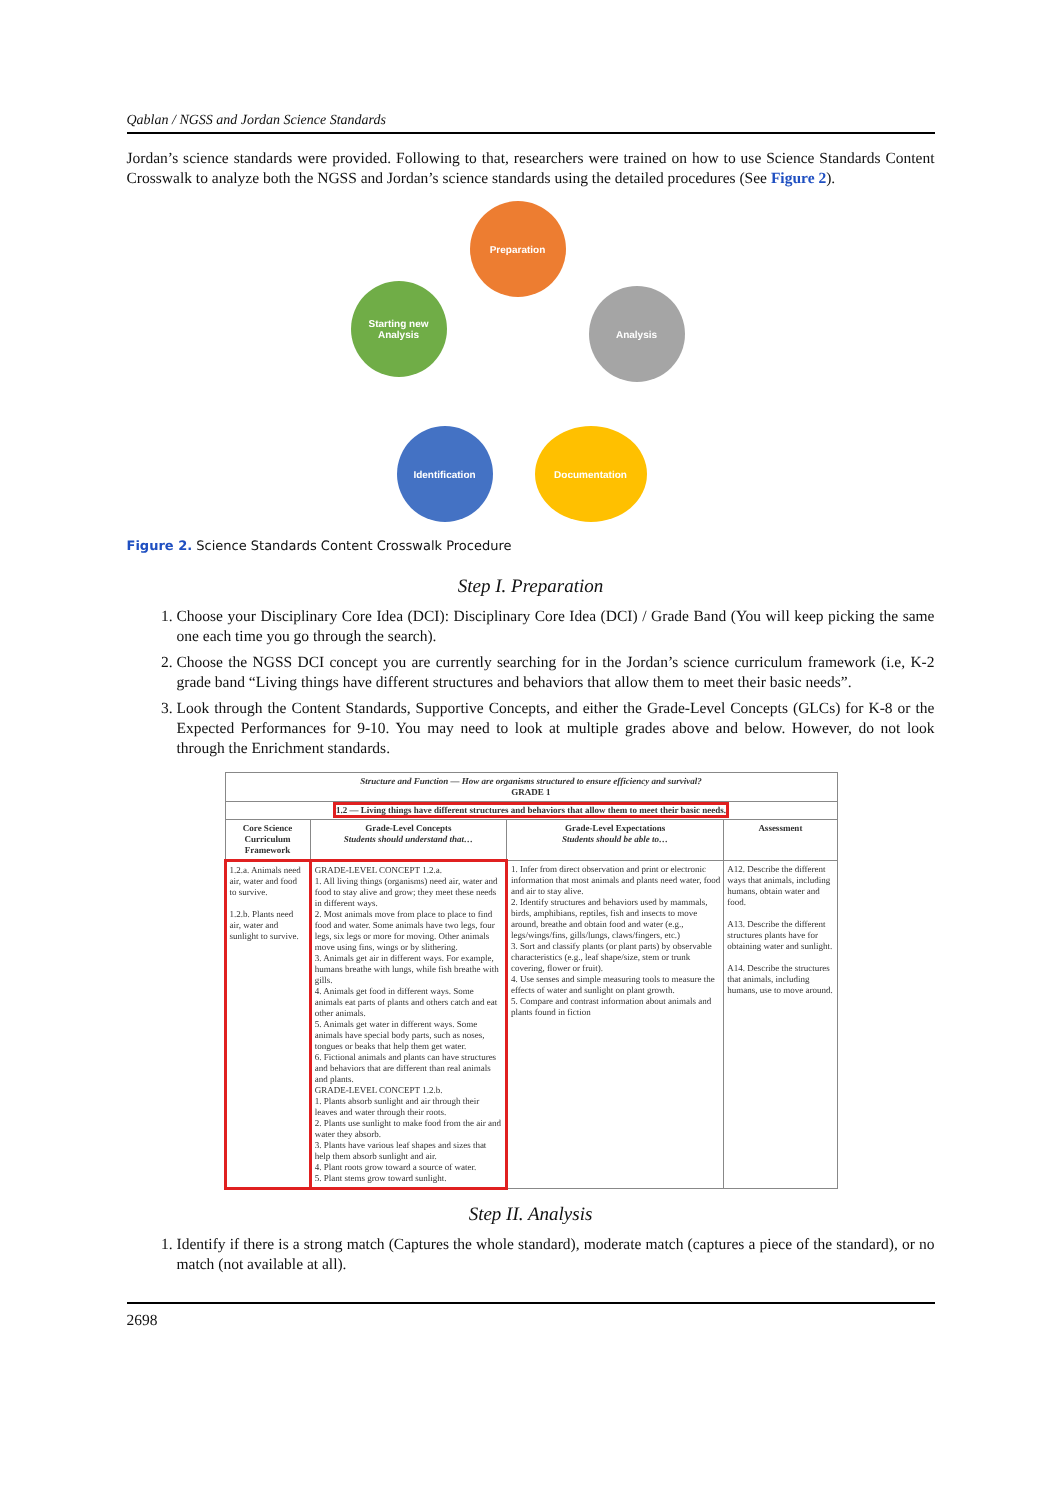Qablan / NGSS and Jordan Science Standards
Jordan’s science standards were provided. Following to that, researchers were trained on how to use Science Standards Content Crosswalk to analyze both the NGSS and Jordan’s science standards using the detailed procedures (See Figure 2).
Preparation
Analysis
Documentation
Identification
Starting new Analysis
Figure 2. Science Standards Content Crosswalk Procedure
Step I. Preparation
1. Choose your Disciplinary Core Idea (DCI): Disciplinary Core Idea (DCI) / Grade Band (You will keep picking the same one each time you go through the search).
2. Choose the NGSS DCI concept you are currently searching for in the Jordan’s science curriculum framework (i.e, K-2 grade band “Living things have different structures and behaviors that allow them to meet their basic needs”.
3. Look through the Content Standards, Supportive Concepts, and either the Grade-Level Concepts (GLCs) for K-8 or the Expected Performances for 9-10. You may need to look at multiple grades above and below. However, do not look through the Enrichment standards.
| Structure and Function — How are organisms structured to ensure efficiency and survival? GRADE 1 | | | |
| --- | --- | --- | --- |
| 1.2 — Living things have different structures and behaviors that allow them to meet their basic needs. | | | |
| Core Science Curriculum Framework | Grade-Level Concepts Students should understand that… | Grade-Level Expectations Students should be able to… | Assessment |
| 1.2.a. Animals need air, water and food to survive. 1.2.b. Plants need air, water and sunlight to survive. | GRADE-LEVEL CONCEPT 1.2.a. 1. All living things (organisms) need air, water and food to stay alive and grow; they meet these needs in different ways. 2. Most animals move from place to place to find food and water. Some animals have two legs, four legs, six legs or more for moving. Other animals move using fins, wings or by slithering. 3. Animals get air in different ways. For example, humans breathe with lungs, while fish breathe with gills. 4. Animals get food in different ways. Some animals eat parts of plants and others catch and eat other animals. 5. Animals get water in different ways. Some animals have special body parts, such as noses, tongues or beaks that help them get water. 6. Fictional animals and plants can have structures and behaviors that are different than real animals and plants. GRADE-LEVEL CONCEPT 1.2.b. 1. Plants absorb sunlight and air through their leaves and water through their roots. 2. Plants use sunlight to make food from the air and water they absorb. 3. Plants have various leaf shapes and sizes that help them absorb sunlight and air. 4. Plant roots grow toward a source of water. 5. Plant stems grow toward sunlight. | 1. Infer from direct observation and print or electronic information that most animals and plants need water, food and air to stay alive. 2. Identify structures and behaviors used by mammals, birds, amphibians, reptiles, fish and insects to move around, breathe and obtain food and water (e.g., legs/wings/fins, gills/lungs, claws/fingers, etc.) 3. Sort and classify plants (or plant parts) by observable characteristics (e.g., leaf shape/size, stem or trunk covering, flower or fruit). 4. Use senses and simple measuring tools to measure the effects of water and sunlight on plant growth. 5. Compare and contrast information about animals and plants found in fiction | A12. Describe the different ways that animals, including humans, obtain water and food. A13. Describe the different structures plants have for obtaining water and sunlight. A14. Describe the structures that animals, including humans, use to move around. |
Step II. Analysis
1. Identify if there is a strong match (Captures the whole standard), moderate match (captures a piece of the standard), or no match (not available at all).
2698